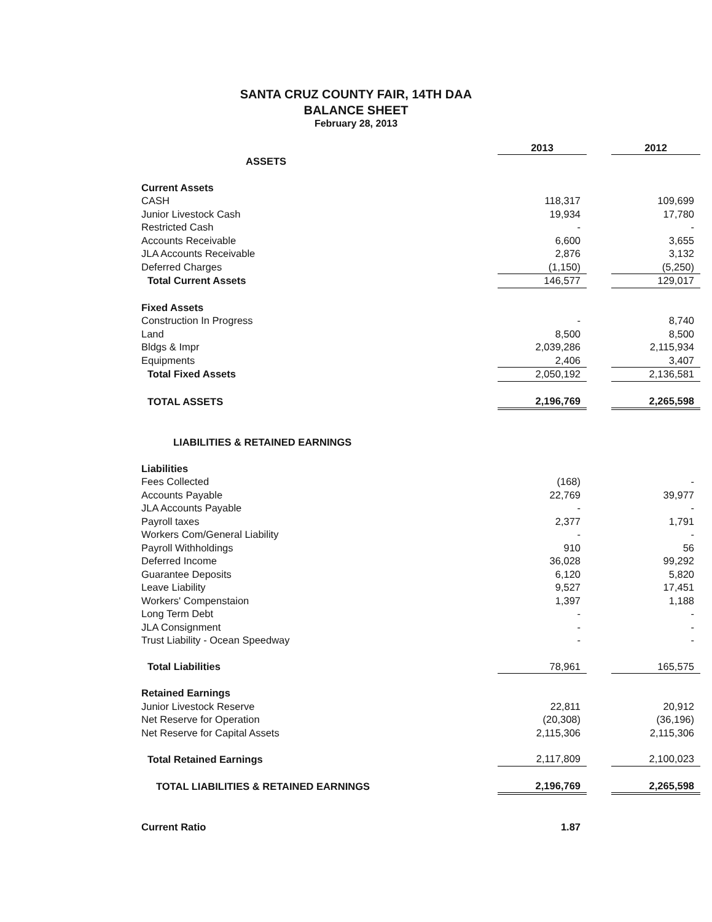SANTA CRUZ COUNTY FAIR, 14TH DAA
BALANCE SHEET
February 28, 2013
| | 2013 | | 2012 |
| ASSETS | | | |
| Current Assets | | | |
| CASH | 118,317 | | 109,699 |
| Junior Livestock Cash | 19,934 | | 17,780 |
| Restricted Cash | - | | - |
| Accounts Receivable | 6,600 | | 3,655 |
| JLA Accounts Receivable | 2,876 | | 3,132 |
| Deferred Charges | (1,150) | | (5,250) |
| Total Current Assets | 146,577 | | 129,017 |
| Fixed Assets | | | |
| Construction In Progress | - | | 8,740 |
| Land | 8,500 | | 8,500 |
| Bldgs & Impr | 2,039,286 | | 2,115,934 |
| Equipments | 2,406 | | 3,407 |
| Total Fixed Assets | 2,050,192 | | 2,136,581 |
| TOTAL ASSETS | 2,196,769 | | 2,265,598 |
| LIABILITIES & RETAINED EARNINGS | | | |
| Liabilities | | | |
| Fees Collected | (168) | | - |
| Accounts Payable | 22,769 | | 39,977 |
| JLA Accounts Payable | - | | - |
| Payroll taxes | 2,377 | | 1,791 |
| Workers Com/General Liability | - | | - |
| Payroll Withholdings | 910 | | 56 |
| Deferred Income | 36,028 | | 99,292 |
| Guarantee Deposits | 6,120 | | 5,820 |
| Leave Liability | 9,527 | | 17,451 |
| Workers' Compenstaion | 1,397 | | 1,188 |
| Long Term Debt | - | | - |
| JLA Consignment | - | | - |
| Trust Liability - Ocean Speedway | - | | - |
| Total Liabilities | 78,961 | | 165,575 |
| Retained Earnings | | | |
| Junior Livestock Reserve | 22,811 | | 20,912 |
| Net Reserve for Operation | (20,308) | | (36,196) |
| Net Reserve for Capital Assets | 2,115,306 | | 2,115,306 |
| Total Retained Earnings | 2,117,809 | | 2,100,023 |
| TOTAL LIABILITIES & RETAINED EARNINGS | 2,196,769 | | 2,265,598 |
| Current Ratio | 1.87 | | |